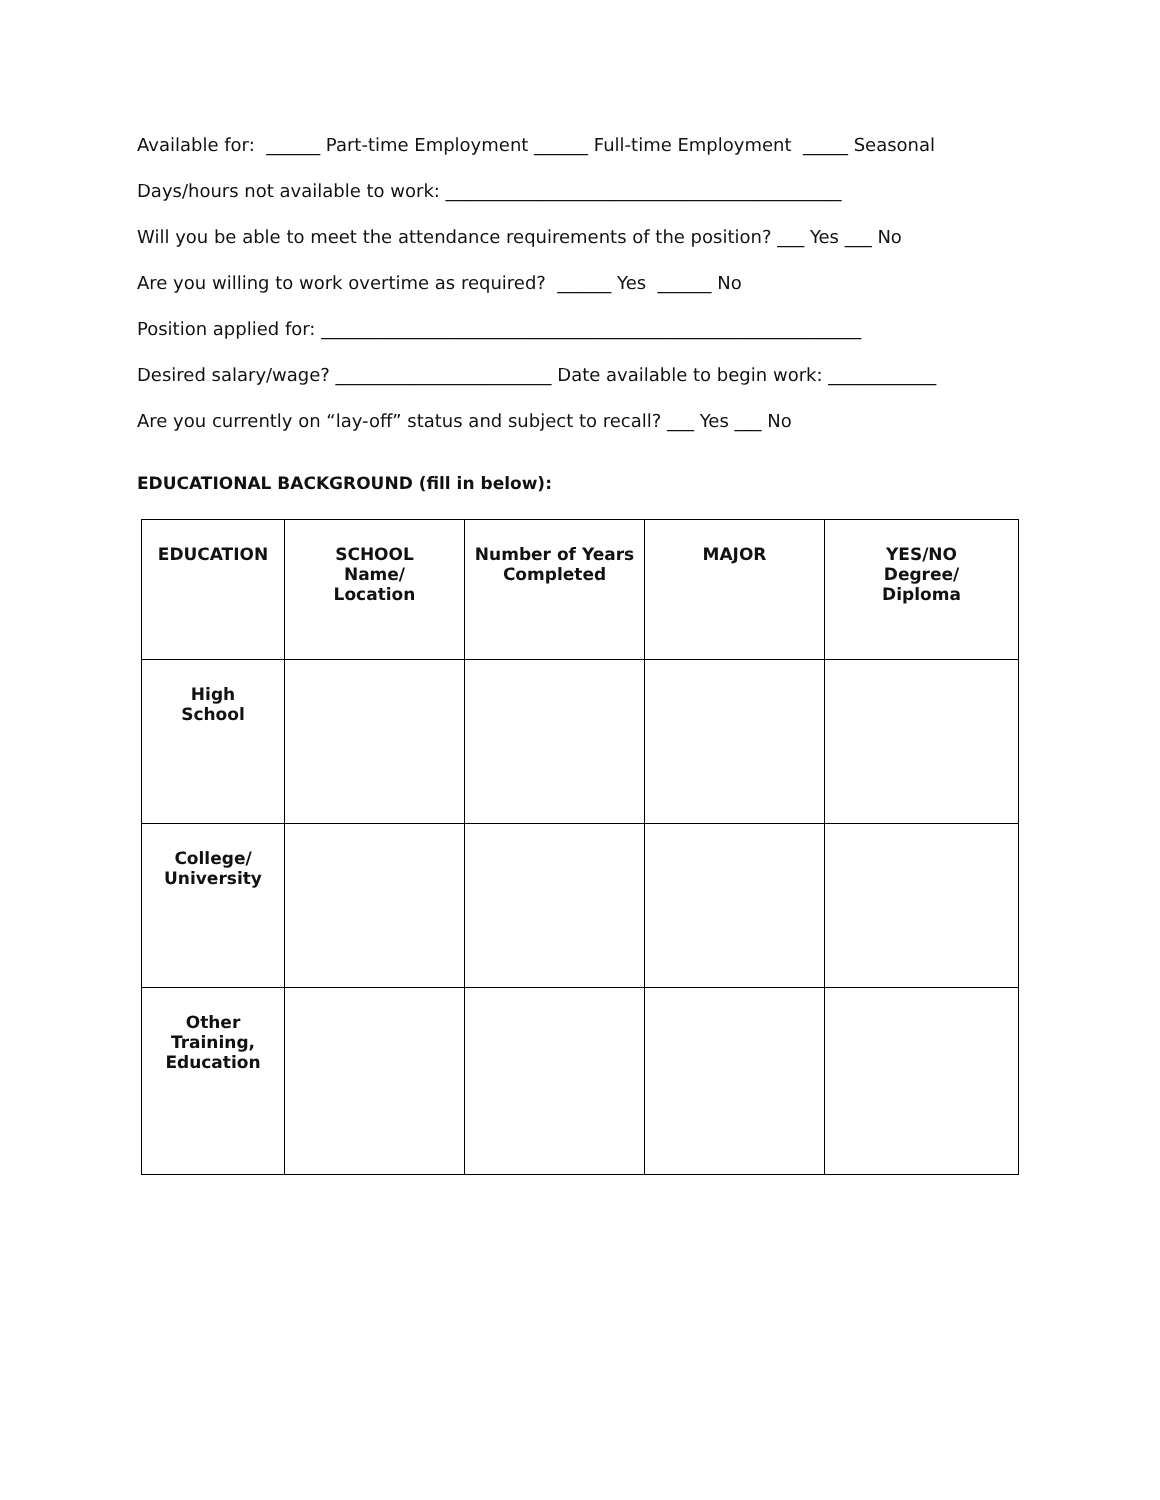Available for: ______ Part-time Employment ______ Full-time Employment _____ Seasonal
Days/hours not available to work: ____________________________________________
Will you be able to meet the attendance requirements of the position? ___ Yes ___ No
Are you willing to work overtime as required? ______ Yes ______ No
Position applied for: ____________________________________________________________
Desired salary/wage? ________________________ Date available to begin work: ____________
Are you currently on “lay-off” status and subject to recall? ___ Yes ___ No
EDUCATIONAL BACKGROUND (fill in below):
| EDUCATION | SCHOOL Name/ Location | Number of Years Completed | MAJOR | YES/NO Degree/ Diploma |
| --- | --- | --- | --- | --- |
| High School | | | | |
| College/ University | | | | |
| Other Training, Education | | | | |